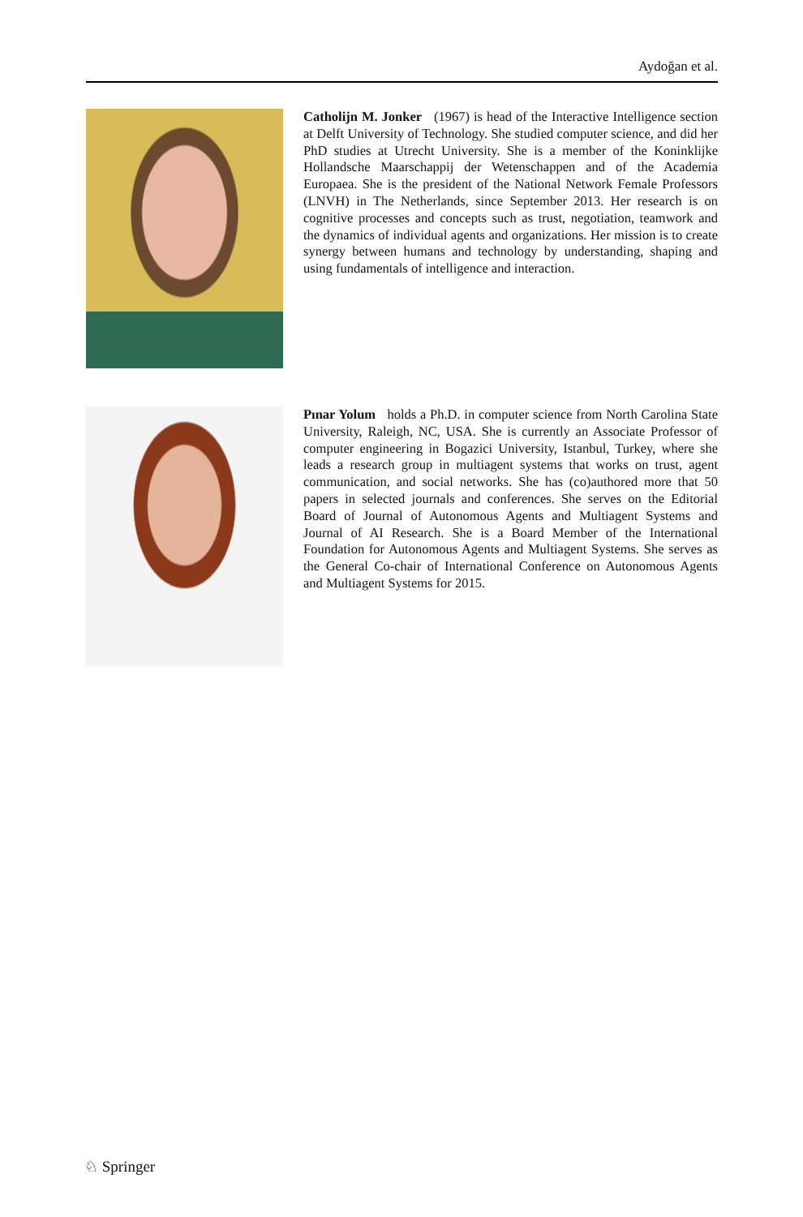Aydoğan et al.
Catholijn M. Jonker (1967) is head of the Interactive Intelligence section at Delft University of Technology. She studied computer science, and did her PhD studies at Utrecht University. She is a member of the Koninklijke Hollandsche Maarschappij der Wetenschappen and of the Academia Europaea. She is the president of the National Network Female Professors (LNVH) in The Netherlands, since September 2013. Her research is on cognitive processes and concepts such as trust, negotiation, teamwork and the dynamics of individual agents and organizations. Her mission is to create synergy between humans and technology by understanding, shaping and using fundamentals of intelligence and interaction.
Pınar Yolum holds a Ph.D. in computer science from North Carolina State University, Raleigh, NC, USA. She is currently an Associate Professor of computer engineering in Bogazici University, Istanbul, Turkey, where she leads a research group in multiagent systems that works on trust, agent communication, and social networks. She has (co)authored more that 50 papers in selected journals and conferences. She serves on the Editorial Board of Journal of Autonomous Agents and Multiagent Systems and Journal of AI Research. She is a Board Member of the International Foundation for Autonomous Agents and Multiagent Systems. She serves as the General Co-chair of International Conference on Autonomous Agents and Multiagent Systems for 2015.
♘ Springer